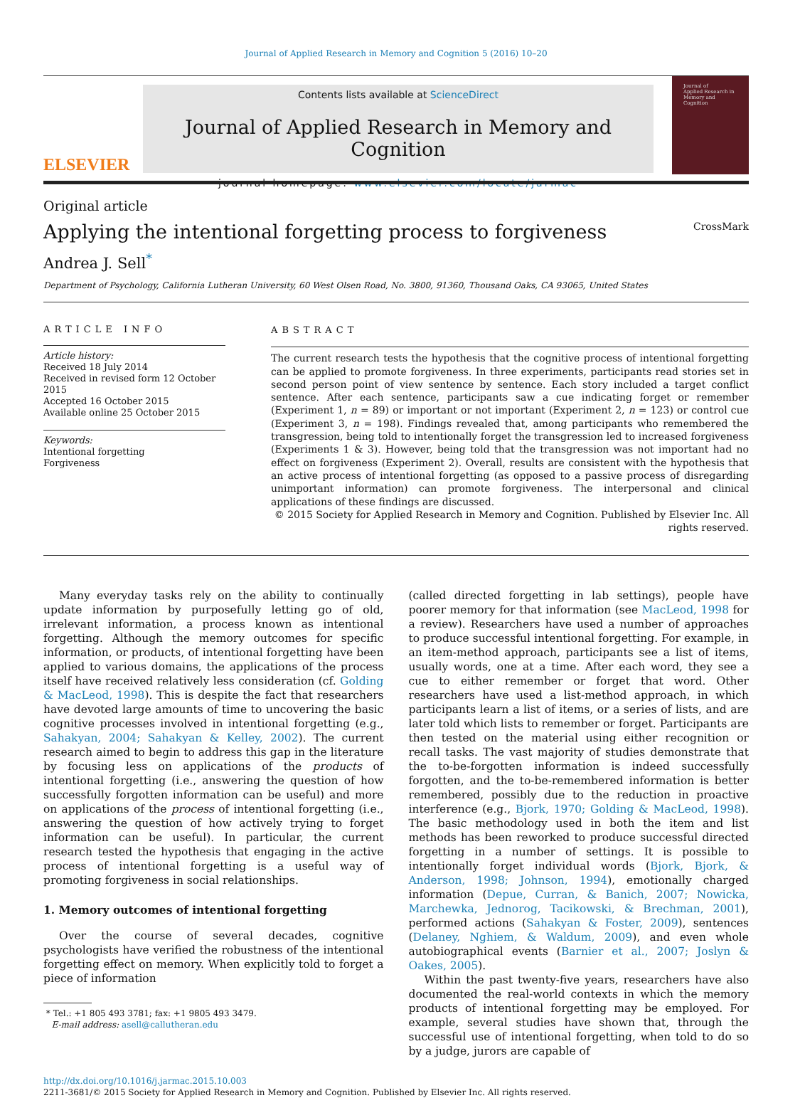Journal of Applied Research in Memory and Cognition 5 (2016) 10–20
ELSEVIER
Contents lists available at ScienceDirect
Journal of Applied Research in Memory and Cognition
journal homepage: www.elsevier.com/locate/jarmac
Journal of
Applied Research in
Memory and Cognition
Original article
Applying the intentional forgetting process to forgiveness
CrossMark
Andrea J. Sell<sup>*</sup>
Department of Psychology, California Lutheran University, 60 West Olsen Road, No. 3800, 91360, Thousand Oaks, CA 93065, United States
ARTICLE INFO
Article history:
Received 18 July 2014
Received in revised form 12 October 2015
Accepted 16 October 2015
Available online 25 October 2015
Keywords:
Intentional forgetting
Forgiveness
ABSTRACT
The current research tests the hypothesis that the cognitive process of intentional forgetting can be applied to promote forgiveness. In three experiments, participants read stories set in second person point of view sentence by sentence. Each story included a target conflict sentence. After each sentence, participants saw a cue indicating forget or remember (Experiment 1, n = 89) or important or not important (Experiment 2, n = 123) or control cue (Experiment 3, n = 198). Findings revealed that, among participants who remembered the transgression, being told to intentionally forget the transgression led to increased forgiveness (Experiments 1 & 3). However, being told that the transgression was not important had no effect on forgiveness (Experiment 2). Overall, results are consistent with the hypothesis that an active process of intentional forgetting (as opposed to a passive process of disregarding unimportant information) can promote forgiveness. The interpersonal and clinical applications of these findings are discussed.
© 2015 Society for Applied Research in Memory and Cognition. Published by Elsevier Inc. All rights reserved.
Many everyday tasks rely on the ability to continually update information by purposefully letting go of old, irrelevant information, a process known as intentional forgetting. Although the memory outcomes for specific information, or products, of intentional forgetting have been applied to various domains, the applications of the process itself have received relatively less consideration (cf. Golding & MacLeod, 1998). This is despite the fact that researchers have devoted large amounts of time to uncovering the basic cognitive processes involved in intentional forgetting (e.g., Sahakyan, 2004; Sahakyan & Kelley, 2002). The current research aimed to begin to address this gap in the literature by focusing less on applications of the products of intentional forgetting (i.e., answering the question of how successfully forgotten information can be useful) and more on applications of the process of intentional forgetting (i.e., answering the question of how actively trying to forget information can be useful). In particular, the current research tested the hypothesis that engaging in the active process of intentional forgetting is a useful way of promoting forgiveness in social relationships.
1. Memory outcomes of intentional forgetting
Over the course of several decades, cognitive psychologists have verified the robustness of the intentional forgetting effect on memory. When explicitly told to forget a piece of information
* Tel.: +1 805 493 3781; fax: +1 9805 493 3479.
E-mail address: asell@callutheran.edu
(called directed forgetting in lab settings), people have poorer memory for that information (see MacLeod, 1998 for a review). Researchers have used a number of approaches to produce successful intentional forgetting. For example, in an item-method approach, participants see a list of items, usually words, one at a time. After each word, they see a cue to either remember or forget that word. Other researchers have used a list-method approach, in which participants learn a list of items, or a series of lists, and are later told which lists to remember or forget. Participants are then tested on the material using either recognition or recall tasks. The vast majority of studies demonstrate that the to-be-forgotten information is indeed successfully forgotten, and the to-be-remembered information is better remembered, possibly due to the reduction in proactive interference (e.g., Bjork, 1970; Golding & MacLeod, 1998). The basic methodology used in both the item and list methods has been reworked to produce successful directed forgetting in a number of settings. It is possible to intentionally forget individual words (Bjork, Bjork, & Anderson, 1998; Johnson, 1994), emotionally charged information (Depue, Curran, & Banich, 2007; Nowicka, Marchewka, Jednorog, Tacikowski, & Brechman, 2001), performed actions (Sahakyan & Foster, 2009), sentences (Delaney, Nghiem, & Waldum, 2009), and even whole autobiographical events (Barnier et al., 2007; Joslyn & Oakes, 2005).
Within the past twenty-five years, researchers have also documented the real-world contexts in which the memory products of intentional forgetting may be employed. For example, several studies have shown that, through the successful use of intentional forgetting, when told to do so by a judge, jurors are capable of
http://dx.doi.org/10.1016/j.jarmac.2015.10.003
2211-3681/© 2015 Society for Applied Research in Memory and Cognition. Published by Elsevier Inc. All rights reserved.